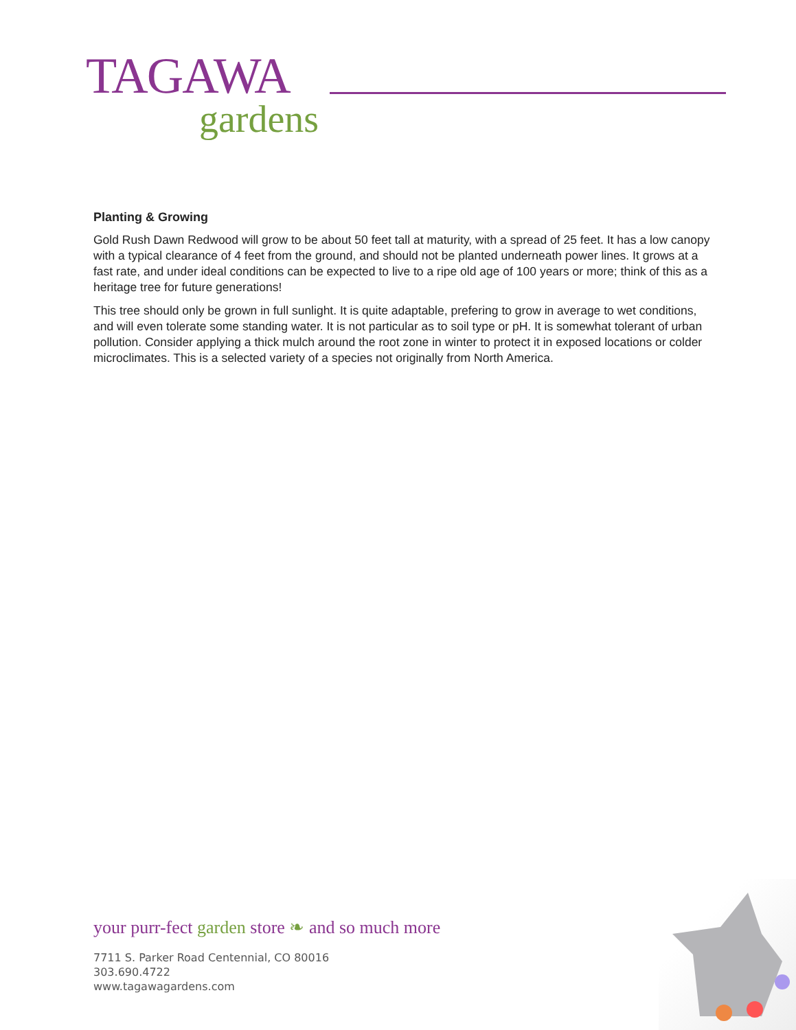TAGAWA
gardens
Planting & Growing
Gold Rush Dawn Redwood will grow to be about 50 feet tall at maturity, with a spread of 25 feet. It has a low canopy with a typical clearance of 4 feet from the ground, and should not be planted underneath power lines. It grows at a fast rate, and under ideal conditions can be expected to live to a ripe old age of 100 years or more; think of this as a heritage tree for future generations!
This tree should only be grown in full sunlight. It is quite adaptable, prefering to grow in average to wet conditions, and will even tolerate some standing water. It is not particular as to soil type or pH. It is somewhat tolerant of urban pollution. Consider applying a thick mulch around the root zone in winter to protect it in exposed locations or colder microclimates. This is a selected variety of a species not originally from North America.
your purr-fect garden store ❧ and so much more
7711 S. Parker Road Centennial, CO 80016
303.690.4722
www.tagawagardens.com